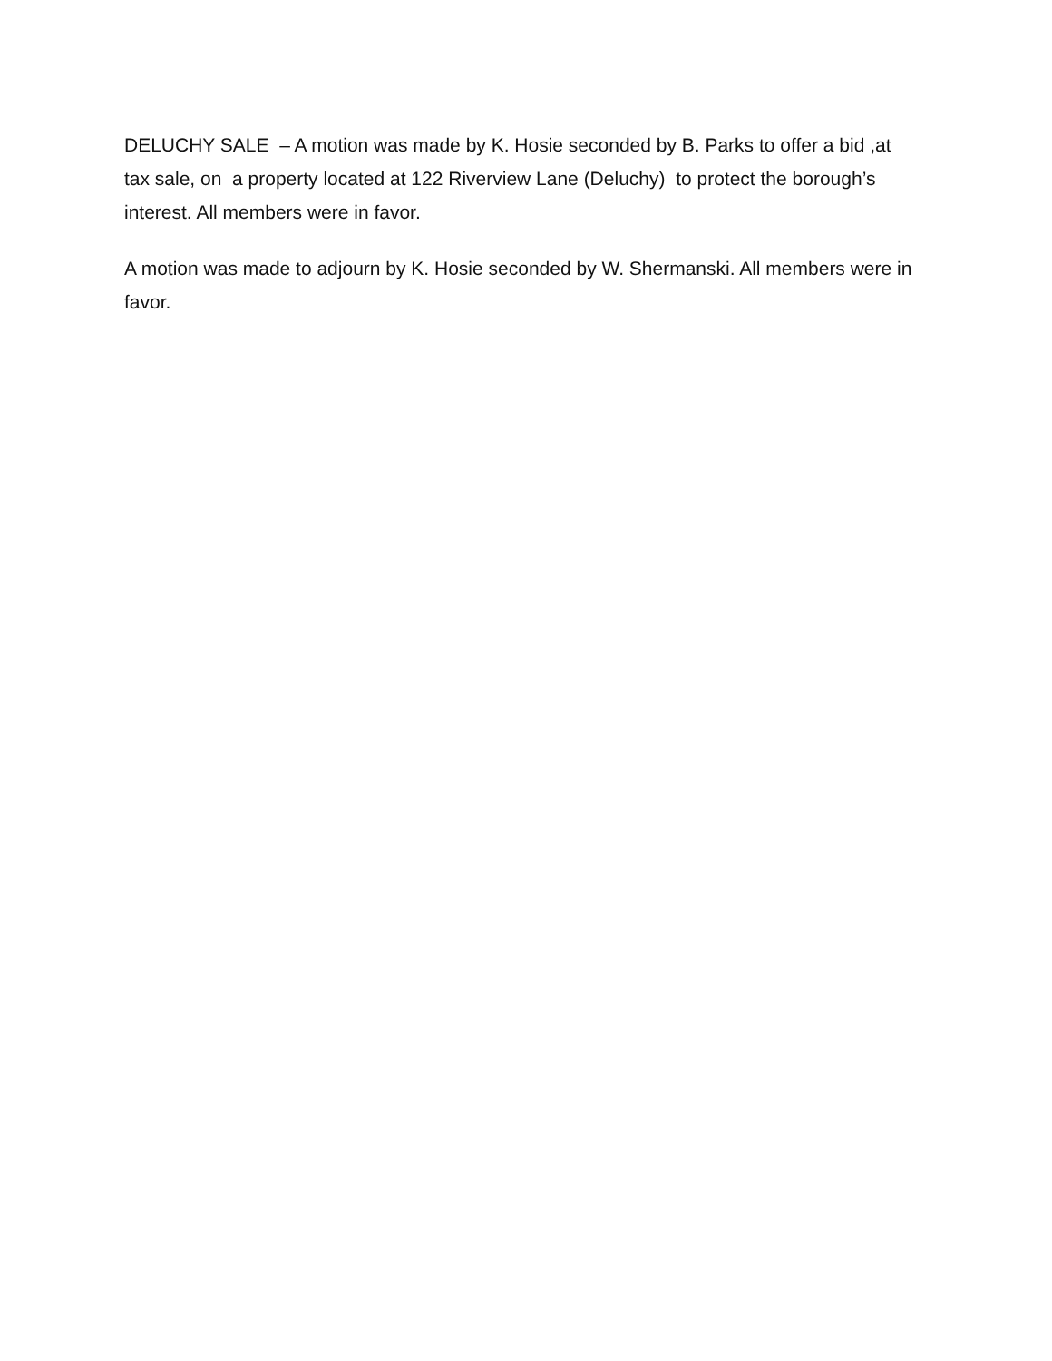DELUCHY SALE – A motion was made by K. Hosie seconded by B. Parks to offer a bid ,at tax sale, on a property located at 122 Riverview Lane (Deluchy) to protect the borough’s interest. All members were in favor.
A motion was made to adjourn by K. Hosie seconded by W. Shermanski. All members were in favor.